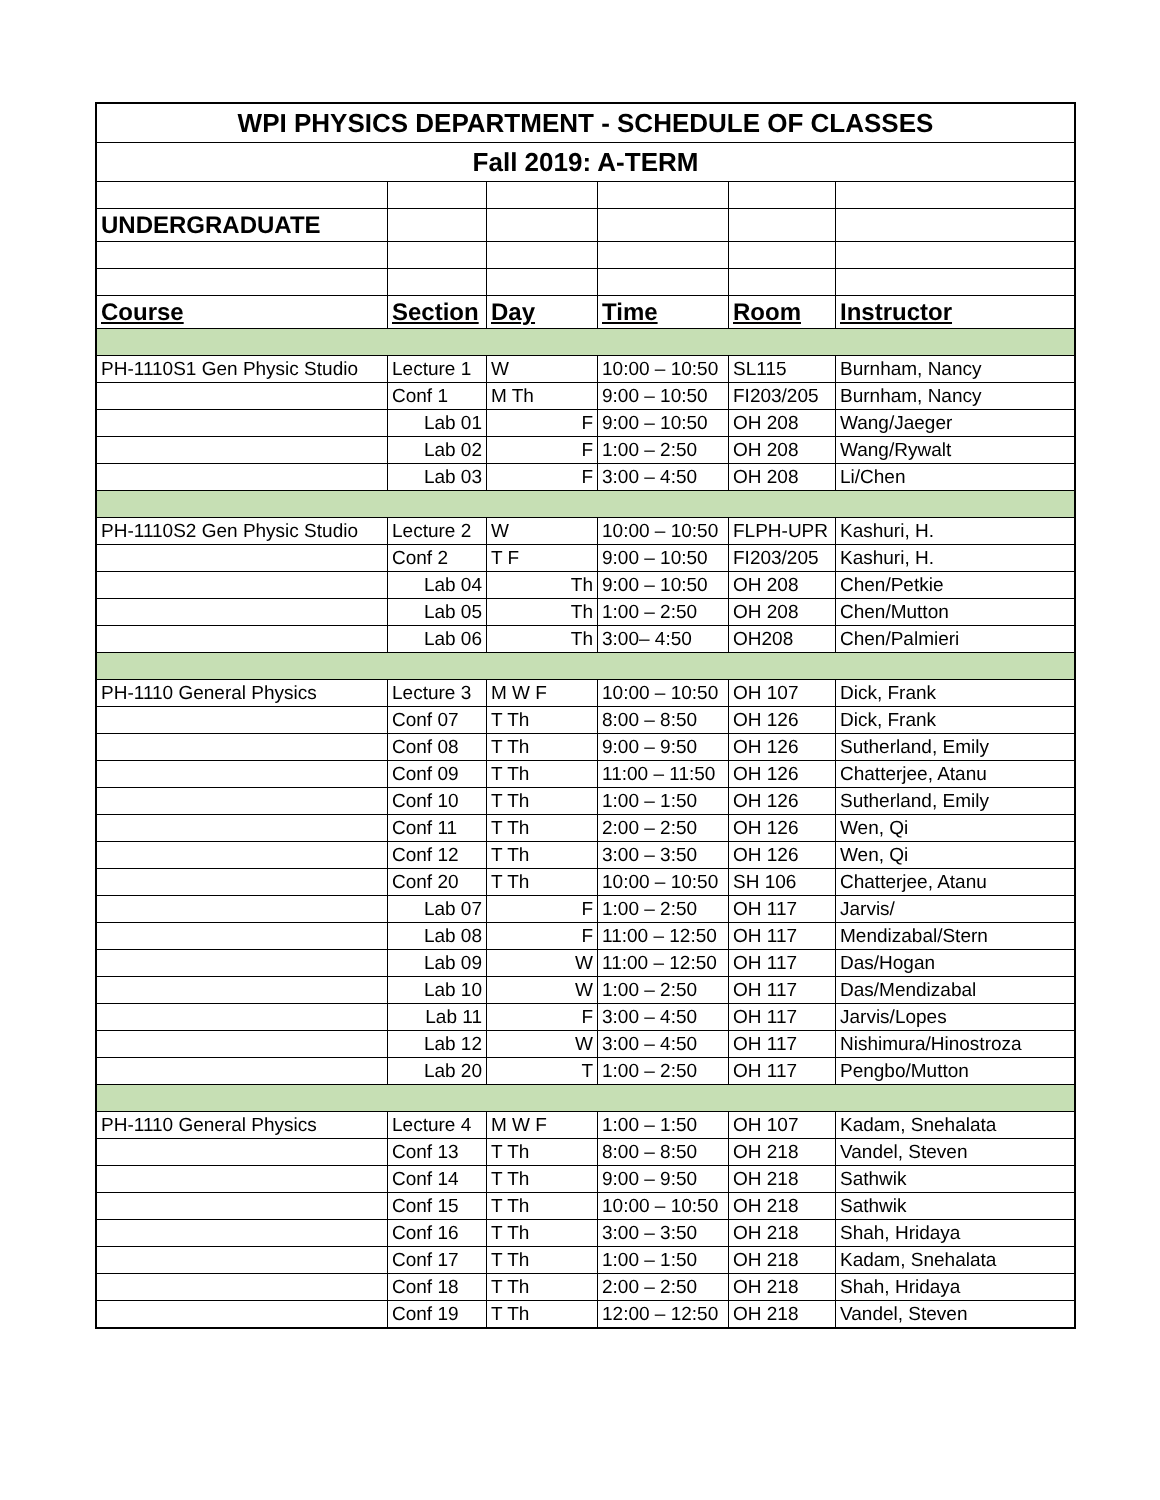| WPI PHYSICS DEPARTMENT - SCHEDULE OF CLASSES | | | | | |
| Fall 2019: A-TERM | | | | | |
| UNDERGRADUATE | | | | | |
| Course | Section | Day | Time | Room | Instructor |
| PH-1110S1 Gen Physic Studio | Lecture 1 | W | 10:00 – 10:50 | SL115 | Burnham, Nancy |
| | Conf 1 | M Th | 9:00 – 10:50 | FI203/205 | Burnham, Nancy |
| | Lab 01 | F | 9:00 – 10:50 | OH 208 | Wang/Jaeger |
| | Lab 02 | F | 1:00 – 2:50 | OH 208 | Wang/Rywalt |
| | Lab 03 | F | 3:00 – 4:50 | OH 208 | Li/Chen |
| PH-1110S2 Gen Physic Studio | Lecture 2 | W | 10:00 – 10:50 | FLPH-UPR | Kashuri, H. |
| | Conf 2 | T F | 9:00 – 10:50 | FI203/205 | Kashuri, H. |
| | Lab 04 | Th | 9:00 – 10:50 | OH 208 | Chen/Petkie |
| | Lab 05 | Th | 1:00 – 2:50 | OH 208 | Chen/Mutton |
| | Lab 06 | Th | 3:00– 4:50 | OH208 | Chen/Palmieri |
| PH-1110 General Physics | Lecture 3 | M W F | 10:00 – 10:50 | OH 107 | Dick, Frank |
| | Conf 07 | T Th | 8:00 – 8:50 | OH 126 | Dick, Frank |
| | Conf 08 | T Th | 9:00 – 9:50 | OH 126 | Sutherland, Emily |
| | Conf 09 | T Th | 11:00 – 11:50 | OH 126 | Chatterjee, Atanu |
| | Conf 10 | T Th | 1:00 – 1:50 | OH 126 | Sutherland, Emily |
| | Conf 11 | T Th | 2:00 – 2:50 | OH 126 | Wen, Qi |
| | Conf 12 | T Th | 3:00 – 3:50 | OH 126 | Wen, Qi |
| | Conf 20 | T Th | 10:00 – 10:50 | SH 106 | Chatterjee, Atanu |
| | Lab 07 | F | 1:00 – 2:50 | OH 117 | Jarvis/ |
| | Lab 08 | F | 11:00 – 12:50 | OH 117 | Mendizabal/Stern |
| | Lab 09 | W | 11:00 – 12:50 | OH 117 | Das/Hogan |
| | Lab 10 | W | 1:00 – 2:50 | OH 117 | Das/Mendizabal |
| | Lab 11 | F | 3:00 – 4:50 | OH 117 | Jarvis/Lopes |
| | Lab 12 | W | 3:00 – 4:50 | OH 117 | Nishimura/Hinostroza |
| | Lab 20 | T | 1:00 – 2:50 | OH 117 | Pengbo/Mutton |
| PH-1110 General Physics | Lecture 4 | M W F | 1:00 – 1:50 | OH 107 | Kadam, Snehalata |
| | Conf 13 | T Th | 8:00 – 8:50 | OH 218 | Vandel, Steven |
| | Conf 14 | T Th | 9:00 – 9:50 | OH 218 | Sathwik |
| | Conf 15 | T Th | 10:00 – 10:50 | OH 218 | Sathwik |
| | Conf 16 | T Th | 3:00 – 3:50 | OH 218 | Shah, Hridaya |
| | Conf 17 | T Th | 1:00 – 1:50 | OH 218 | Kadam, Snehalata |
| | Conf 18 | T Th | 2:00 – 2:50 | OH 218 | Shah, Hridaya |
| | Conf 19 | T Th | 12:00 – 12:50 | OH 218 | Vandel, Steven |